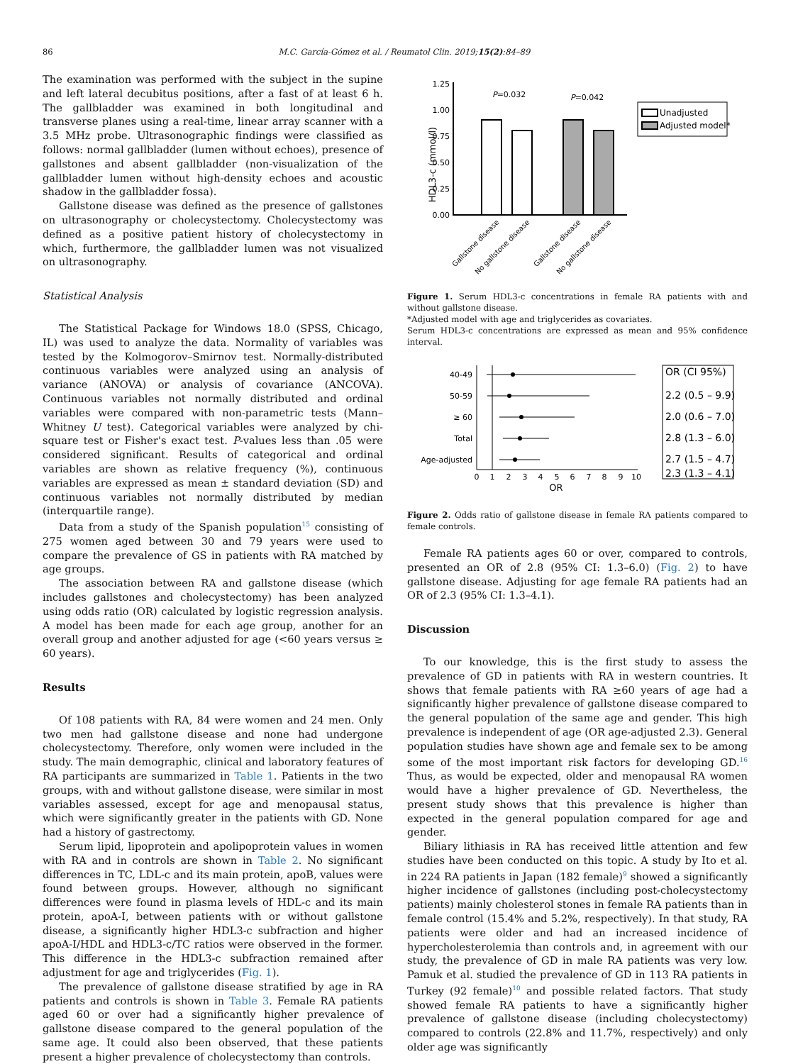86 M.C. García-Gómez et al. / Reumatol Clin. 2019;15(2):84–89
The examination was performed with the subject in the supine and left lateral decubitus positions, after a fast of at least 6 h. The gallbladder was examined in both longitudinal and transverse planes using a real-time, linear array scanner with a 3.5 MHz probe. Ultrasonographic findings were classified as follows: normal gallbladder (lumen without echoes), presence of gallstones and absent gallbladder (non-visualization of the gallbladder lumen without high-density echoes and acoustic shadow in the gallbladder fossa).
Gallstone disease was defined as the presence of gallstones on ultrasonography or cholecystectomy. Cholecystectomy was defined as a positive patient history of cholecystectomy in which, furthermore, the gallbladder lumen was not visualized on ultrasonography.
Statistical Analysis
The Statistical Package for Windows 18.0 (SPSS, Chicago, IL) was used to analyze the data. Normality of variables was tested by the Kolmogorov–Smirnov test. Normally-distributed continuous variables were analyzed using an analysis of variance (ANOVA) or analysis of covariance (ANCOVA). Continuous variables not normally distributed and ordinal variables were compared with non-parametric tests (Mann–Whitney U test). Categorical variables were analyzed by chi-square test or Fisher's exact test. P-values less than .05 were considered significant. Results of categorical and ordinal variables are shown as relative frequency (%), continuous variables are expressed as mean ± standard deviation (SD) and continuous variables not normally distributed by median (interquartile range).
Data from a study of the Spanish population<sup>15</sup> consisting of 275 women aged between 30 and 79 years were used to compare the prevalence of GS in patients with RA matched by age groups.
The association between RA and gallstone disease (which includes gallstones and cholecystectomy) has been analyzed using odds ratio (OR) calculated by logistic regression analysis. A model has been made for each age group, another for an overall group and another adjusted for age (<60 years versus ≥ 60 years).
Results
Of 108 patients with RA, 84 were women and 24 men. Only two men had gallstone disease and none had undergone cholecystectomy. Therefore, only women were included in the study. The main demographic, clinical and laboratory features of RA participants are summarized in Table 1. Patients in the two groups, with and without gallstone disease, were similar in most variables assessed, except for age and menopausal status, which were significantly greater in the patients with GD. None had a history of gastrectomy.
Serum lipid, lipoprotein and apolipoprotein values in women with RA and in controls are shown in Table 2. No significant differences in TC, LDL-c and its main protein, apoB, values were found between groups. However, although no significant differences were found in plasma levels of HDL-c and its main protein, apoA-I, between patients with or without gallstone disease, a significantly higher HDL3-c subfraction and higher apoA-I/HDL and HDL3-c/TC ratios were observed in the former. This difference in the HDL3-c subfraction remained after adjustment for age and triglycerides (Fig. 1).
The prevalence of gallstone disease stratified by age in RA patients and controls is shown in Table 3. Female RA patients aged 60 or over had a significantly higher prevalence of gallstone disease compared to the general population of the same age. It could also been observed, that these patients present a higher prevalence of cholecystectomy than controls.
1.25
1.00
0.75
0.50
0.25
0.00
HDL3-c (mmol/l)
P=0.032
P=0.042
Unadjusted
Adjusted model*
Gallstone disease
No gallstone disease
Gallstone disease
No gallstone disease
Figure 1. Serum HDL3-c concentrations in female RA patients with and without gallstone disease.
*Adjusted model with age and triglycerides as covariates.
Serum HDL3-c concentrations are expressed as mean and 95% confidence interval.
40-49
50-59
≥ 60
Total
Age-adjusted
0
1
2
3
4
5
6
7
8
9
10
OR
OR (CI 95%)
2.2 (0.5 – 9.9)
2.0 (0.6 – 7.0)
2.8 (1.3 – 6.0)
2.7 (1.5 – 4.7)
2.3 (1.3 – 4.1)
Figure 2. Odds ratio of gallstone disease in female RA patients compared to female controls.
Female RA patients ages 60 or over, compared to controls, presented an OR of 2.8 (95% CI: 1.3–6.0) (Fig. 2) to have gallstone disease. Adjusting for age female RA patients had an OR of 2.3 (95% CI: 1.3–4.1).
Discussion
To our knowledge, this is the first study to assess the prevalence of GD in patients with RA in western countries. It shows that female patients with RA ≥60 years of age had a significantly higher prevalence of gallstone disease compared to the general population of the same age and gender. This high prevalence is independent of age (OR age-adjusted 2.3). General population studies have shown age and female sex to be among some of the most important risk factors for developing GD.<sup>16</sup> Thus, as would be expected, older and menopausal RA women would have a higher prevalence of GD. Nevertheless, the present study shows that this prevalence is higher than expected in the general population compared for age and gender.
Biliary lithiasis in RA has received little attention and few studies have been conducted on this topic. A study by Ito et al. in 224 RA patients in Japan (182 female)<sup>9</sup> showed a significantly higher incidence of gallstones (including post-cholecystectomy patients) mainly cholesterol stones in female RA patients than in female control (15.4% and 5.2%, respectively). In that study, RA patients were older and had an increased incidence of hypercholesterolemia than controls and, in agreement with our study, the prevalence of GD in male RA patients was very low. Pamuk et al. studied the prevalence of GD in 113 RA patients in Turkey (92 female)<sup>10</sup> and possible related factors. That study showed female RA patients to have a significantly higher prevalence of gallstone disease (including cholecystectomy) compared to controls (22.8% and 11.7%, respectively) and only older age was significantly